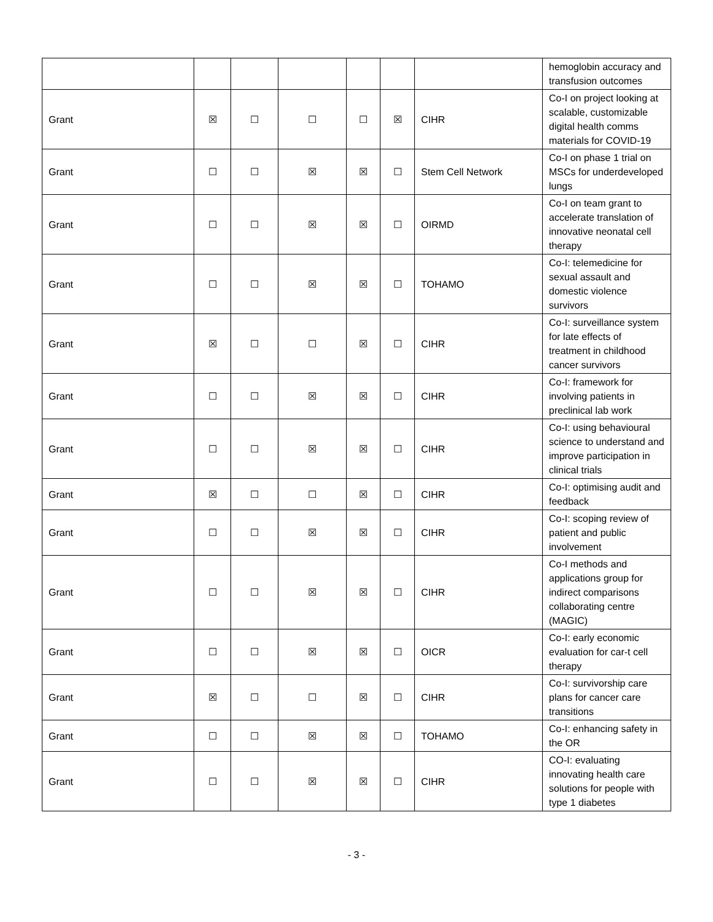| | | | | | | | hemoglobin accuracy and transfusion outcomes |
| Grant | ☒ | ☐ | ☐ | ☐ | ☒ | CIHR | Co-I on project looking at scalable, customizable digital health comms materials for COVID-19 |
| Grant | ☐ | ☐ | ☒ | ☒ | ☐ | Stem Cell Network | Co-I on phase 1 trial on MSCs for underdeveloped lungs |
| Grant | ☐ | ☐ | ☒ | ☒ | ☐ | OIRMD | Co-I on team grant to accelerate translation of innovative neonatal cell therapy |
| Grant | ☐ | ☐ | ☒ | ☒ | ☐ | TOHAMO | Co-I: telemedicine for sexual assault and domestic violence survivors |
| Grant | ☒ | ☐ | ☐ | ☒ | ☐ | CIHR | Co-I: surveillance system for late effects of treatment in childhood cancer survivors |
| Grant | ☐ | ☐ | ☒ | ☒ | ☐ | CIHR | Co-I: framework for involving patients in preclinical lab work |
| Grant | ☐ | ☐ | ☒ | ☒ | ☐ | CIHR | Co-I: using behavioural science to understand and improve participation in clinical trials |
| Grant | ☒ | ☐ | ☐ | ☒ | ☐ | CIHR | Co-I: optimising audit and feedback |
| Grant | ☐ | ☐ | ☒ | ☒ | ☐ | CIHR | Co-I: scoping review of patient and public involvement |
| Grant | ☐ | ☐ | ☒ | ☒ | ☐ | CIHR | Co-I methods and applications group for indirect comparisons collaborating centre (MAGIC) |
| Grant | ☐ | ☐ | ☒ | ☒ | ☐ | OICR | Co-I: early economic evaluation for car-t cell therapy |
| Grant | ☒ | ☐ | ☐ | ☒ | ☐ | CIHR | Co-I: survivorship care plans for cancer care transitions |
| Grant | ☐ | ☐ | ☒ | ☒ | ☐ | TOHAMO | Co-I: enhancing safety in the OR |
| Grant | ☐ | ☐ | ☒ | ☒ | ☐ | CIHR | CO-I: evaluating innovating health care solutions for people with type 1 diabetes |
- 3 -